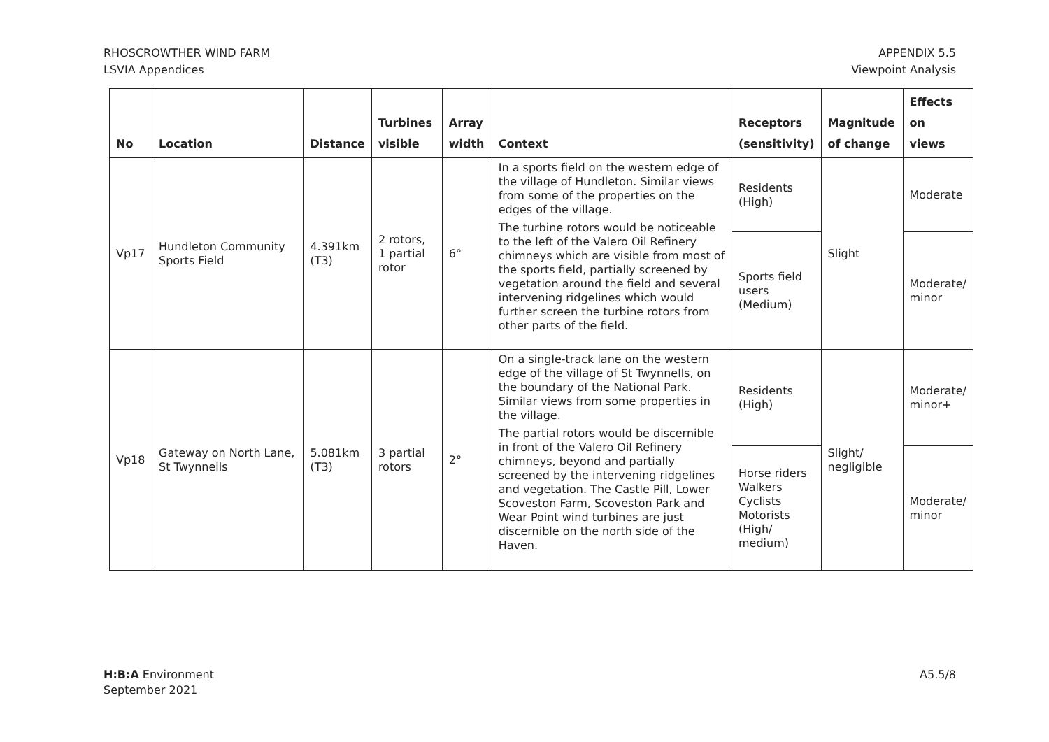RHOSCROWTHER WIND FARM
LSVIA Appendices
APPENDIX 5.5
Viewpoint Analysis
| No | Location | Distance | Turbines visible | Array width | Context | Receptors (sensitivity) | Magnitude of change | Effects on views |
| --- | --- | --- | --- | --- | --- | --- | --- | --- |
| Vp17 | Hundleton Community Sports Field | 4.391km (T3) | 2 rotors, 1 partial rotor | 6° | In a sports field on the western edge of the village of Hundleton. Similar views from some of the properties on the edges of the village. The turbine rotors would be noticeable to the left of the Valero Oil Refinery chimneys which are visible from most of the sports field, partially screened by vegetation around the field and several intervening ridgelines which would further screen the turbine rotors from other parts of the field. | Residents (High) | Slight | Moderate |
| | | | | | | Sports field users (Medium) | | Moderate/ minor |
| Vp18 | Gateway on North Lane, St Twynnells | 5.081km (T3) | 3 partial rotors | 2° | On a single-track lane on the western edge of the village of St Twynnells, on the boundary of the National Park. Similar views from some properties in the village. The partial rotors would be discernible in front of the Valero Oil Refinery chimneys, beyond and partially screened by the intervening ridgelines and vegetation. The Castle Pill, Lower Scoveston Farm, Scoveston Park and Wear Point wind turbines are just discernible on the north side of the Haven. | Residents (High) | Slight/ negligible | Moderate/ minor+ |
| | | | | | | Horse riders Walkers Cyclists Motorists (High/ medium) | | Moderate/ minor |
H:B:A Environment
September 2021
A5.5/8